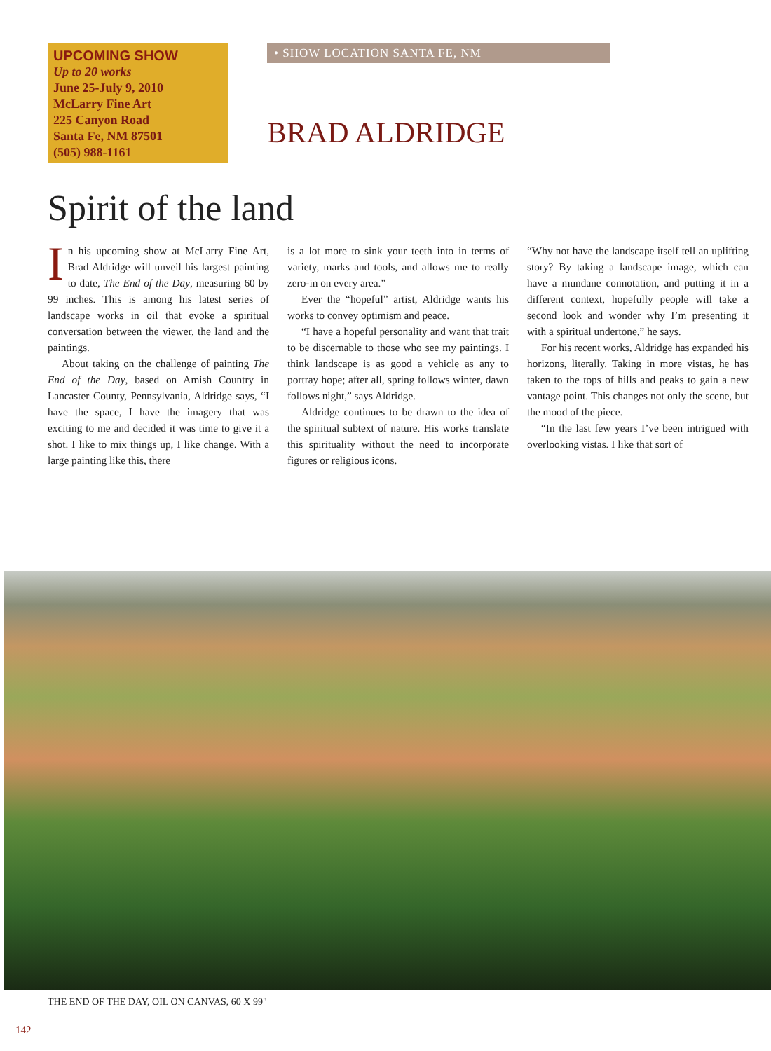UPCOMING SHOW
Up to 20 works
June 25-July 9, 2010
McLarry Fine Art
225 Canyon Road
Santa Fe, NM 87501
(505) 988-1161
• SHOW LOCATION SANTA FE, NM
BRAD ALDRIDGE
Spirit of the land
In his upcoming show at McLarry Fine Art, Brad Aldridge will unveil his largest painting to date, The End of the Day, measuring 60 by 99 inches. This is among his latest series of landscape works in oil that evoke a spiritual conversation between the viewer, the land and the paintings.
About taking on the challenge of painting The End of the Day, based on Amish Country in Lancaster County, Pennsylvania, Aldridge says, “I have the space, I have the imagery that was exciting to me and decided it was time to give it a shot. I like to mix things up, I like change. With a large painting like this, there
is a lot more to sink your teeth into in terms of variety, marks and tools, and allows me to really zero-in on every area.”
Ever the “hopeful” artist, Aldridge wants his works to convey optimism and peace.
“I have a hopeful personality and want that trait to be discernable to those who see my paintings. I think landscape is as good a vehicle as any to portray hope; after all, spring follows winter, dawn follows night,” says Aldridge.
Aldridge continues to be drawn to the idea of the spiritual subtext of nature. His works translate this spirituality without the need to incorporate figures or religious icons.
“Why not have the landscape itself tell an uplifting story? By taking a landscape image, which can have a mundane connotation, and putting it in a different context, hopefully people will take a second look and wonder why I’m presenting it with a spiritual undertone,” he says.
For his recent works, Aldridge has expanded his horizons, literally. Taking in more vistas, he has taken to the tops of hills and peaks to gain a new vantage point. This changes not only the scene, but the mood of the piece.
“In the last few years I’ve been intrigued with overlooking vistas. I like that sort of
THE END OF THE DAY, OIL ON CANVAS, 60 X 99"
142